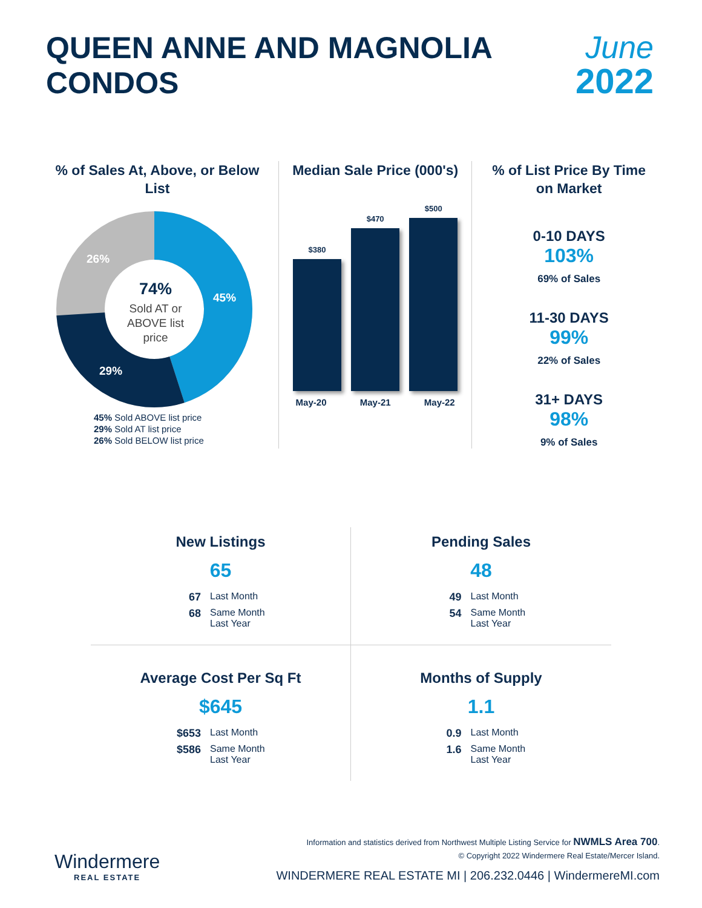QUEEN ANNE AND MAGNOLIA
CONDOS
June
2022
% of Sales At, Above, or Below List
26%
45%
29%
74%
Sold AT or
ABOVE list
price
45% Sold ABOVE list price
29% Sold AT list price
26% Sold BELOW list price
Median Sale Price (000's)
$380
$470
$500
May-20 May-21 May-22
% of List Price By Time on Market
0-10 DAYS
103%
69% of Sales
11-30 DAYS
99%
22% of Sales
31+ DAYS
98%
9% of Sales
New Listings
65
67 Last Month
68 Same Month Last Year
Pending Sales
48
49 Last Month
54 Same Month Last Year
Average Cost Per Sq Ft
$645
$653 Last Month
$586 Same Month Last Year
Months of Supply
1.1
0.9 Last Month
1.6 Same Month Last Year
Windermere
REAL ESTATE
Information and statistics derived from Northwest Multiple Listing Service for NWMLS Area 700.
© Copyright 2022 Windermere Real Estate/Mercer Island.
WINDERMERE REAL ESTATE MI | 206.232.0446 | WindermereMI.com